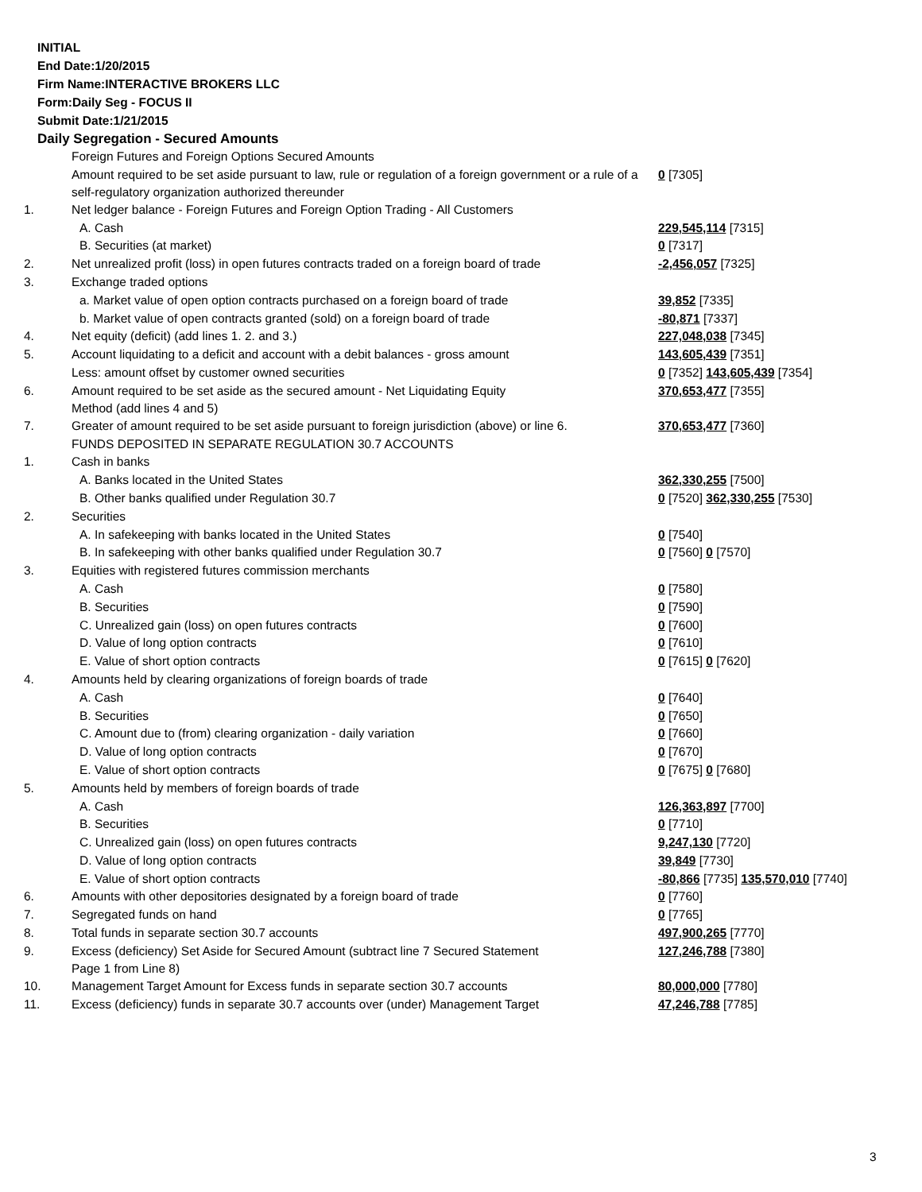INITIAL
End Date:1/20/2015
Firm Name:INTERACTIVE BROKERS LLC
Form:Daily Seg - FOCUS II
Submit Date:1/21/2015
Daily Segregation - Secured Amounts
| | Foreign Futures and Foreign Options Secured Amounts | |
| | Amount required to be set aside pursuant to law, rule or regulation of a foreign government or a rule of a self-regulatory organization authorized thereunder | 0 [7305] |
| 1. | Net ledger balance - Foreign Futures and Foreign Option Trading - All Customers | |
| | A. Cash | 229,545,114 [7315] |
| | B. Securities (at market) | 0 [7317] |
| 2. | Net unrealized profit (loss) in open futures contracts traded on a foreign board of trade | -2,456,057 [7325] |
| 3. | Exchange traded options | |
| | a. Market value of open option contracts purchased on a foreign board of trade | 39,852 [7335] |
| | b. Market value of open contracts granted (sold) on a foreign board of trade | -80,871 [7337] |
| 4. | Net equity (deficit) (add lines 1. 2. and 3.) | 227,048,038 [7345] |
| 5. | Account liquidating to a deficit and account with a debit balances - gross amount | 143,605,439 [7351] |
| | Less: amount offset by customer owned securities | 0 [7352] 143,605,439 [7354] |
| 6. | Amount required to be set aside as the secured amount - Net Liquidating Equity Method (add lines 4 and 5) | 370,653,477 [7355] |
| 7. | Greater of amount required to be set aside pursuant to foreign jurisdiction (above) or line 6. | 370,653,477 [7360] |
| | FUNDS DEPOSITED IN SEPARATE REGULATION 30.7 ACCOUNTS | |
| 1. | Cash in banks | |
| | A. Banks located in the United States | 362,330,255 [7500] |
| | B. Other banks qualified under Regulation 30.7 | 0 [7520] 362,330,255 [7530] |
| 2. | Securities | |
| | A. In safekeeping with banks located in the United States | 0 [7540] |
| | B. In safekeeping with other banks qualified under Regulation 30.7 | 0 [7560] 0 [7570] |
| 3. | Equities with registered futures commission merchants | |
| | A. Cash | 0 [7580] |
| | B. Securities | 0 [7590] |
| | C. Unrealized gain (loss) on open futures contracts | 0 [7600] |
| | D. Value of long option contracts | 0 [7610] |
| | E. Value of short option contracts | 0 [7615] 0 [7620] |
| 4. | Amounts held by clearing organizations of foreign boards of trade | |
| | A. Cash | 0 [7640] |
| | B. Securities | 0 [7650] |
| | C. Amount due to (from) clearing organization - daily variation | 0 [7660] |
| | D. Value of long option contracts | 0 [7670] |
| | E. Value of short option contracts | 0 [7675] 0 [7680] |
| 5. | Amounts held by members of foreign boards of trade | |
| | A. Cash | 126,363,897 [7700] |
| | B. Securities | 0 [7710] |
| | C. Unrealized gain (loss) on open futures contracts | 9,247,130 [7720] |
| | D. Value of long option contracts | 39,849 [7730] |
| | E. Value of short option contracts | -80,866 [7735] 135,570,010 [7740] |
| 6. | Amounts with other depositories designated by a foreign board of trade | 0 [7760] |
| 7. | Segregated funds on hand | 0 [7765] |
| 8. | Total funds in separate section 30.7 accounts | 497,900,265 [7770] |
| 9. | Excess (deficiency) Set Aside for Secured Amount (subtract line 7 Secured Statement Page 1 from Line 8) | 127,246,788 [7380] |
| 10. | Management Target Amount for Excess funds in separate section 30.7 accounts | 80,000,000 [7780] |
| 11. | Excess (deficiency) funds in separate 30.7 accounts over (under) Management Target | 47,246,788 [7785] |
3